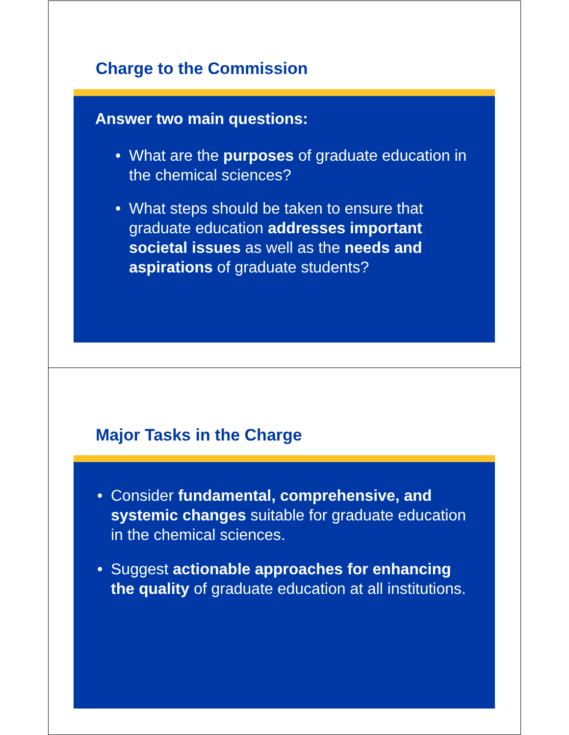Charge to the Commission
Answer two main questions:
• What are the purposes of graduate education in the chemical sciences?
• What steps should be taken to ensure that graduate education addresses important societal issues as well as the needs and aspirations of graduate students?
Major Tasks in the Charge
• Consider fundamental, comprehensive, and systemic changes suitable for graduate education in the chemical sciences.
• Suggest actionable approaches for enhancing the quality of graduate education at all institutions.